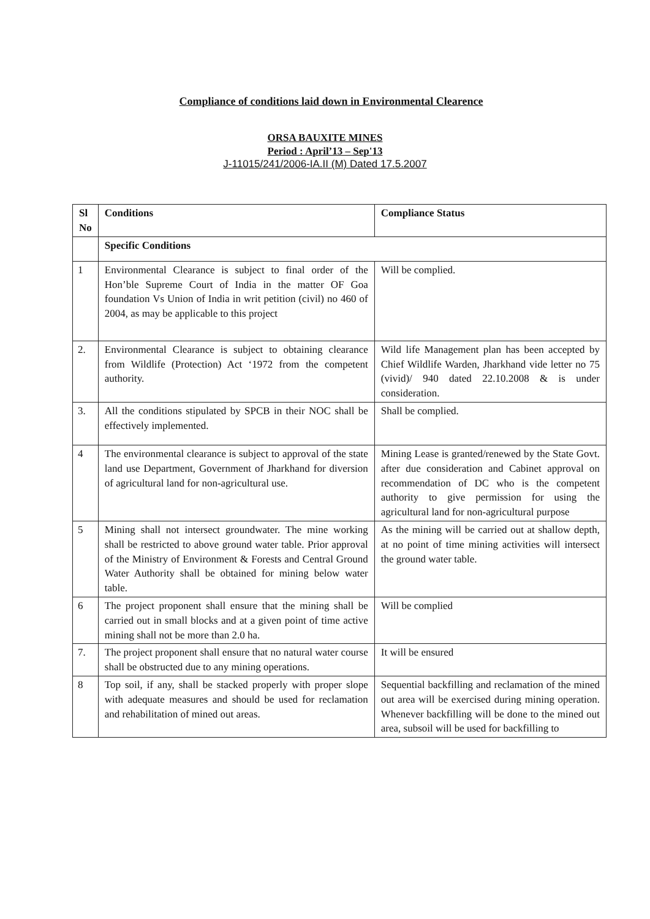Compliance of conditions laid down in Environmental Clearence
ORSA BAUXITE MINES
Period : April’13 – Sep'13
J-11015/241/2006-IA.II (M) Dated 17.5.2007
| Sl No | Conditions | Compliance Status |
| --- | --- | --- |
| | Specific Conditions | |
| 1 | Environmental Clearance is subject to final order of the Hon’ble Supreme Court of India in the matter OF Goa foundation Vs Union of India in writ petition (civil) no 460 of 2004, as may be applicable to this project | Will be complied. |
| 2. | Environmental Clearance is subject to obtaining clearance from Wildlife (Protection) Act ‘1972 from the competent authority. | Wild life Management plan has been accepted by Chief Wildlife Warden, Jharkhand vide letter no 75 (vivid)/ 940 dated 22.10.2008 & is under consideration. |
| 3. | All the conditions stipulated by SPCB in their NOC shall be effectively implemented. | Shall be complied. |
| 4 | The environmental clearance is subject to approval of the state land use Department, Government of Jharkhand for diversion of agricultural land for non-agricultural use. | Mining Lease is granted/renewed by the State Govt. after due consideration and Cabinet approval on recommendation of DC who is the competent authority to give permission for using the agricultural land for non-agricultural purpose |
| 5 | Mining shall not intersect groundwater. The mine working shall be restricted to above ground water table. Prior approval of the Ministry of Environment & Forests and Central Ground Water Authority shall be obtained for mining below water table. | As the mining will be carried out at shallow depth, at no point of time mining activities will intersect the ground water table. |
| 6 | The project proponent shall ensure that the mining shall be carried out in small blocks and at a given point of time active mining shall not be more than 2.0 ha. | Will be complied |
| 7. | The project proponent shall ensure that no natural water course shall be obstructed due to any mining operations. | It will be ensured |
| 8 | Top soil, if any, shall be stacked properly with proper slope with adequate measures and should be used for reclamation and rehabilitation of mined out areas. | Sequential backfilling and reclamation of the mined out area will be exercised during mining operation. Whenever backfilling will be done to the mined out area, subsoil will be used for backfilling to |